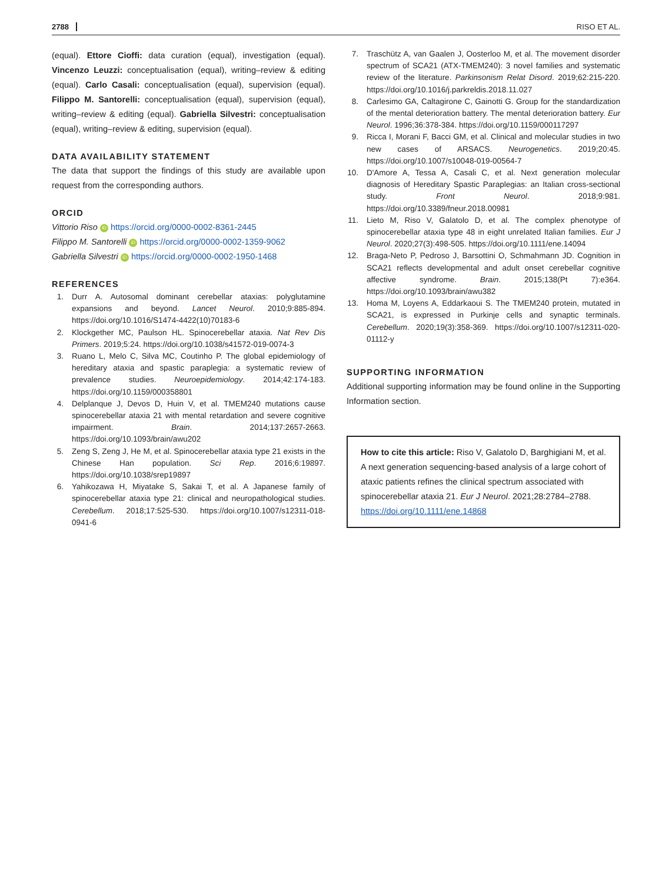2788 RISO ET AL.
(equal). Ettore Cioffi: data curation (equal), investigation (equal). Vincenzo Leuzzi: conceptualisation (equal), writing–review & editing (equal). Carlo Casali: conceptualisation (equal), supervision (equal). Filippo M. Santorelli: conceptualisation (equal), supervision (equal), writing–review & editing (equal). Gabriella Silvestri: conceptualisation (equal), writing–review & editing, supervision (equal).
DATA AVAILABILITY STATEMENT
The data that support the findings of this study are available upon request from the corresponding authors.
ORCID
Vittorio Riso iD https://orcid.org/0000-0002-8361-2445
Filippo M. Santorelli iD https://orcid.org/0000-0002-1359-9062
Gabriella Silvestri iD https://orcid.org/0000-0002-1950-1468
REFERENCES
1. Durr A. Autosomal dominant cerebellar ataxias: polyglutamine expansions and beyond. Lancet Neurol. 2010;9:885-894. https://doi.org/10.1016/S1474-4422(10)70183-6
2. Klockgether MC, Paulson HL. Spinocerebellar ataxia. Nat Rev Dis Primers. 2019;5:24. https://doi.org/10.1038/s41572-019-0074-3
3. Ruano L, Melo C, Silva MC, Coutinho P. The global epidemiology of hereditary ataxia and spastic paraplegia: a systematic review of prevalence studies. Neuroepidemiology. 2014;42:174-183. https://doi.org/10.1159/000358801
4. Delplanque J, Devos D, Huin V, et al. TMEM240 mutations cause spinocerebellar ataxia 21 with mental retardation and severe cognitive impairment. Brain. 2014;137:2657-2663. https://doi.org/10.1093/brain/awu202
5. Zeng S, Zeng J, He M, et al. Spinocerebellar ataxia type 21 exists in the Chinese Han population. Sci Rep. 2016;6:19897. https://doi.org/10.1038/srep19897
6. Yahikozawa H, Miyatake S, Sakai T, et al. A Japanese family of spinocerebellar ataxia type 21: clinical and neuropathological studies. Cerebellum. 2018;17:525-530. https://doi.org/10.1007/s12311-018-0941-6
7. Traschütz A, van Gaalen J, Oosterloo M, et al. The movement disorder spectrum of SCA21 (ATX-TMEM240): 3 novel families and systematic review of the literature. Parkinsonism Relat Disord. 2019;62:215-220. https://doi.org/10.1016/j.parkreldis.2018.11.027
8. Carlesimo GA, Caltagirone C, Gainotti G. Group for the standardization of the mental deterioration battery. The mental deterioration battery. Eur Neurol. 1996;36:378-384. https://doi.org/10.1159/000117297
9. Ricca I, Morani F, Bacci GM, et al. Clinical and molecular studies in two new cases of ARSACS. Neurogenetics. 2019;20:45. https://doi.org/10.1007/s10048-019-00564-7
10. D'Amore A, Tessa A, Casali C, et al. Next generation molecular diagnosis of Hereditary Spastic Paraplegias: an Italian cross-sectional study. Front Neurol. 2018;9:981. https://doi.org/10.3389/fneur.2018.00981
11. Lieto M, Riso V, Galatolo D, et al. The complex phenotype of spinocerebellar ataxia type 48 in eight unrelated Italian families. Eur J Neurol. 2020;27(3):498-505. https://doi.org/10.1111/ene.14094
12. Braga-Neto P, Pedroso J, Barsottini O, Schmahmann JD. Cognition in SCA21 reflects developmental and adult onset cerebellar cognitive affective syndrome. Brain. 2015;138(Pt 7):e364. https://doi.org/10.1093/brain/awu382
13. Homa M, Loyens A, Eddarkaoui S. The TMEM240 protein, mutated in SCA21, is expressed in Purkinje cells and synaptic terminals. Cerebellum. 2020;19(3):358-369. https://doi.org/10.1007/s12311-020-01112-y
SUPPORTING INFORMATION
Additional supporting information may be found online in the Supporting Information section.
How to cite this article: Riso V, Galatolo D, Barghigiani M, et al. A next generation sequencing-based analysis of a large cohort of ataxic patients refines the clinical spectrum associated with spinocerebellar ataxia 21. Eur J Neurol. 2021;28:2784–2788. https://doi.org/10.1111/ene.14868